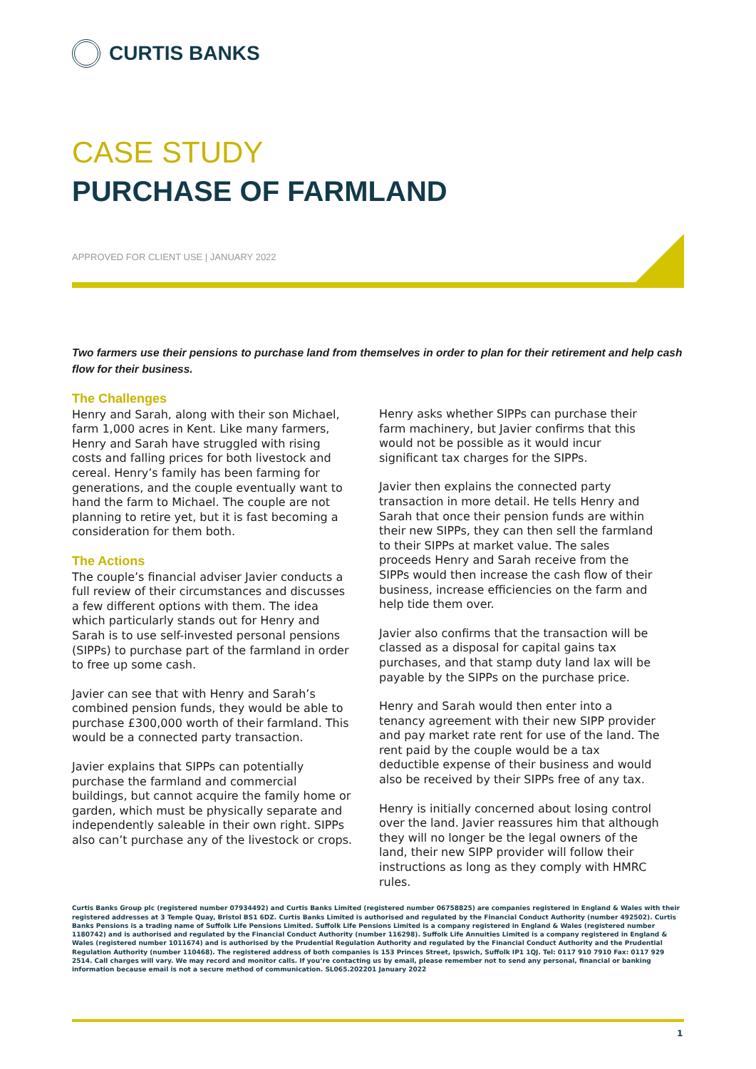CURTIS BANKS
CASE STUDY
PURCHASE OF FARMLAND
APPROVED FOR CLIENT USE | JANUARY 2022
Two farmers use their pensions to purchase land from themselves in order to plan for their retirement and help cash flow for their business.
The Challenges
Henry and Sarah, along with their son Michael, farm 1,000 acres in Kent. Like many farmers, Henry and Sarah have struggled with rising costs and falling prices for both livestock and cereal. Henry’s family has been farming for generations, and the couple eventually want to hand the farm to Michael. The couple are not planning to retire yet, but it is fast becoming a consideration for them both.
The Actions
The couple’s financial adviser Javier conducts a full review of their circumstances and discusses a few different options with them. The idea which particularly stands out for Henry and Sarah is to use self-invested personal pensions (SIPPs) to purchase part of the farmland in order to free up some cash.
Javier can see that with Henry and Sarah’s combined pension funds, they would be able to purchase £300,000 worth of their farmland. This would be a connected party transaction.
Javier explains that SIPPs can potentially purchase the farmland and commercial buildings, but cannot acquire the family home or garden, which must be physically separate and independently saleable in their own right. SIPPs also can’t purchase any of the livestock or crops.
Henry asks whether SIPPs can purchase their farm machinery, but Javier confirms that this would not be possible as it would incur significant tax charges for the SIPPs.
Javier then explains the connected party transaction in more detail. He tells Henry and Sarah that once their pension funds are within their new SIPPs, they can then sell the farmland to their SIPPs at market value. The sales proceeds Henry and Sarah receive from the SIPPs would then increase the cash flow of their business, increase efficiencies on the farm and help tide them over.
Javier also confirms that the transaction will be classed as a disposal for capital gains tax purchases, and that stamp duty land lax will be payable by the SIPPs on the purchase price.
Henry and Sarah would then enter into a tenancy agreement with their new SIPP provider and pay market rate rent for use of the land. The rent paid by the couple would be a tax deductible expense of their business and would also be received by their SIPPs free of any tax.
Henry is initially concerned about losing control over the land. Javier reassures him that although they will no longer be the legal owners of the land, their new SIPP provider will follow their instructions as long as they comply with HMRC rules.
Curtis Banks Group plc (registered number 07934492) and Curtis Banks Limited (registered number 06758825) are companies registered in England & Wales with their registered addresses at 3 Temple Quay, Bristol BS1 6DZ. Curtis Banks Limited is authorised and regulated by the Financial Conduct Authority (number 492502). Curtis Banks Pensions is a trading name of Suffolk Life Pensions Limited. Suffolk Life Pensions Limited is a company registered in England & Wales (registered number 1180742) and is authorised and regulated by the Financial Conduct Authority (number 116298). Suffolk Life Annuities Limited is a company registered in England & Wales (registered number 1011674) and is authorised by the Prudential Regulation Authority and regulated by the Financial Conduct Authority and the Prudential Regulation Authority (number 110468). The registered address of both companies is 153 Princes Street, Ipswich, Suffolk IP1 1QJ. Tel: 0117 910 7910 Fax: 0117 929 2514. Call charges will vary. We may record and monitor calls. If you’re contacting us by email, please remember not to send any personal, financial or banking information because email is not a secure method of communication. SL065.202201 January 2022
1